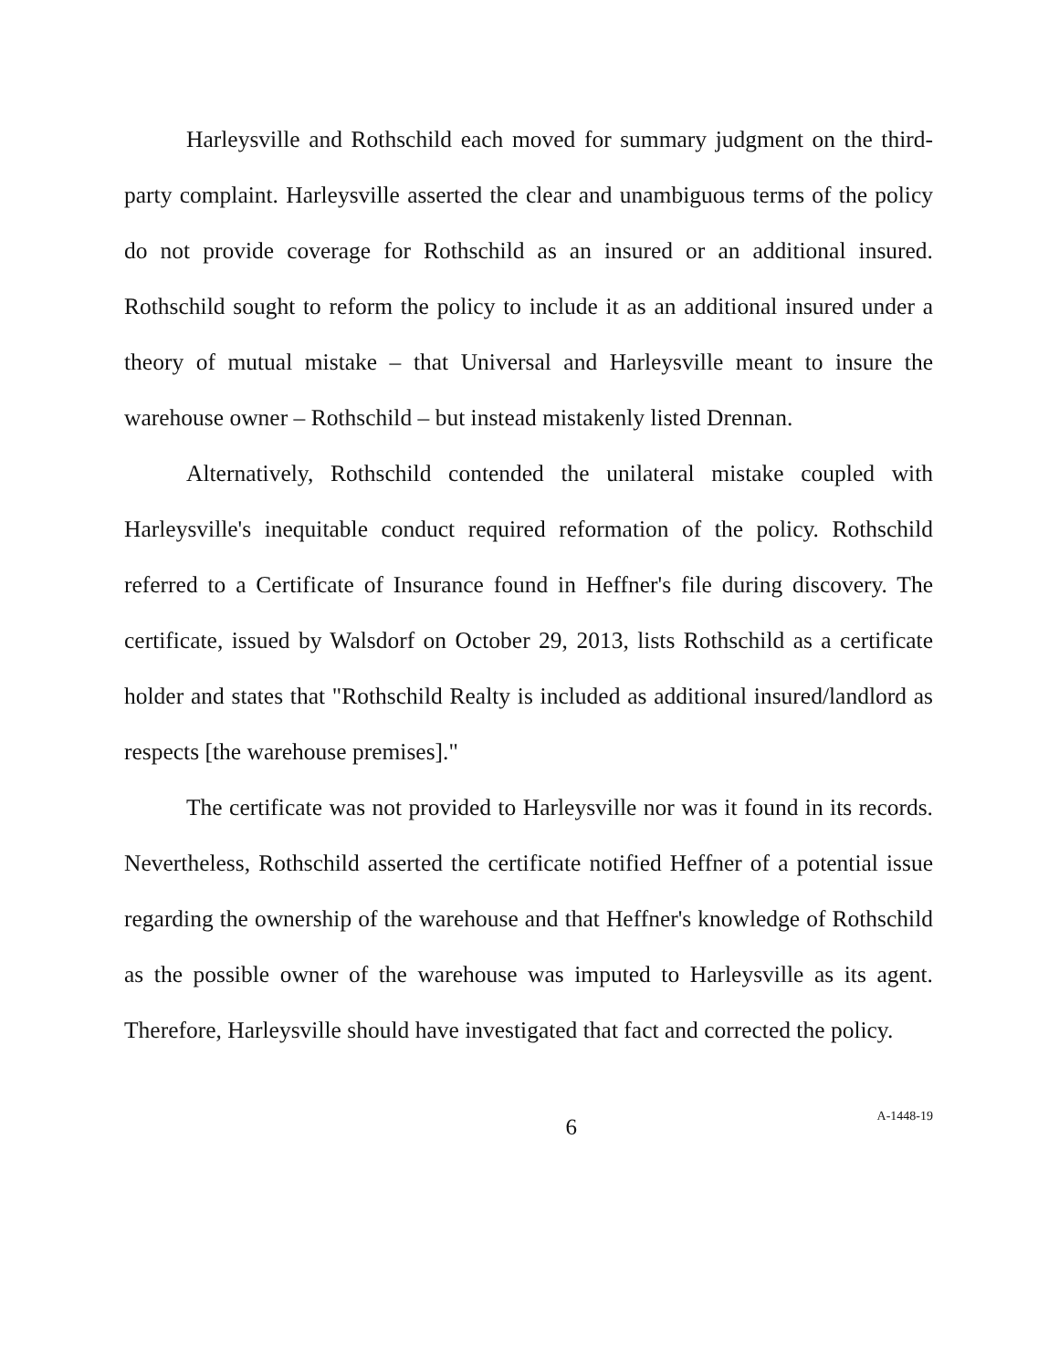Harleysville and Rothschild each moved for summary judgment on the third-party complaint. Harleysville asserted the clear and unambiguous terms of the policy do not provide coverage for Rothschild as an insured or an additional insured. Rothschild sought to reform the policy to include it as an additional insured under a theory of mutual mistake – that Universal and Harleysville meant to insure the warehouse owner – Rothschild – but instead mistakenly listed Drennan.
Alternatively, Rothschild contended the unilateral mistake coupled with Harleysville's inequitable conduct required reformation of the policy. Rothschild referred to a Certificate of Insurance found in Heffner's file during discovery. The certificate, issued by Walsdorf on October 29, 2013, lists Rothschild as a certificate holder and states that "Rothschild Realty is included as additional insured/landlord as respects [the warehouse premises]."
The certificate was not provided to Harleysville nor was it found in its records. Nevertheless, Rothschild asserted the certificate notified Heffner of a potential issue regarding the ownership of the warehouse and that Heffner's knowledge of Rothschild as the possible owner of the warehouse was imputed to Harleysville as its agent. Therefore, Harleysville should have investigated that fact and corrected the policy.
6
A-1448-19